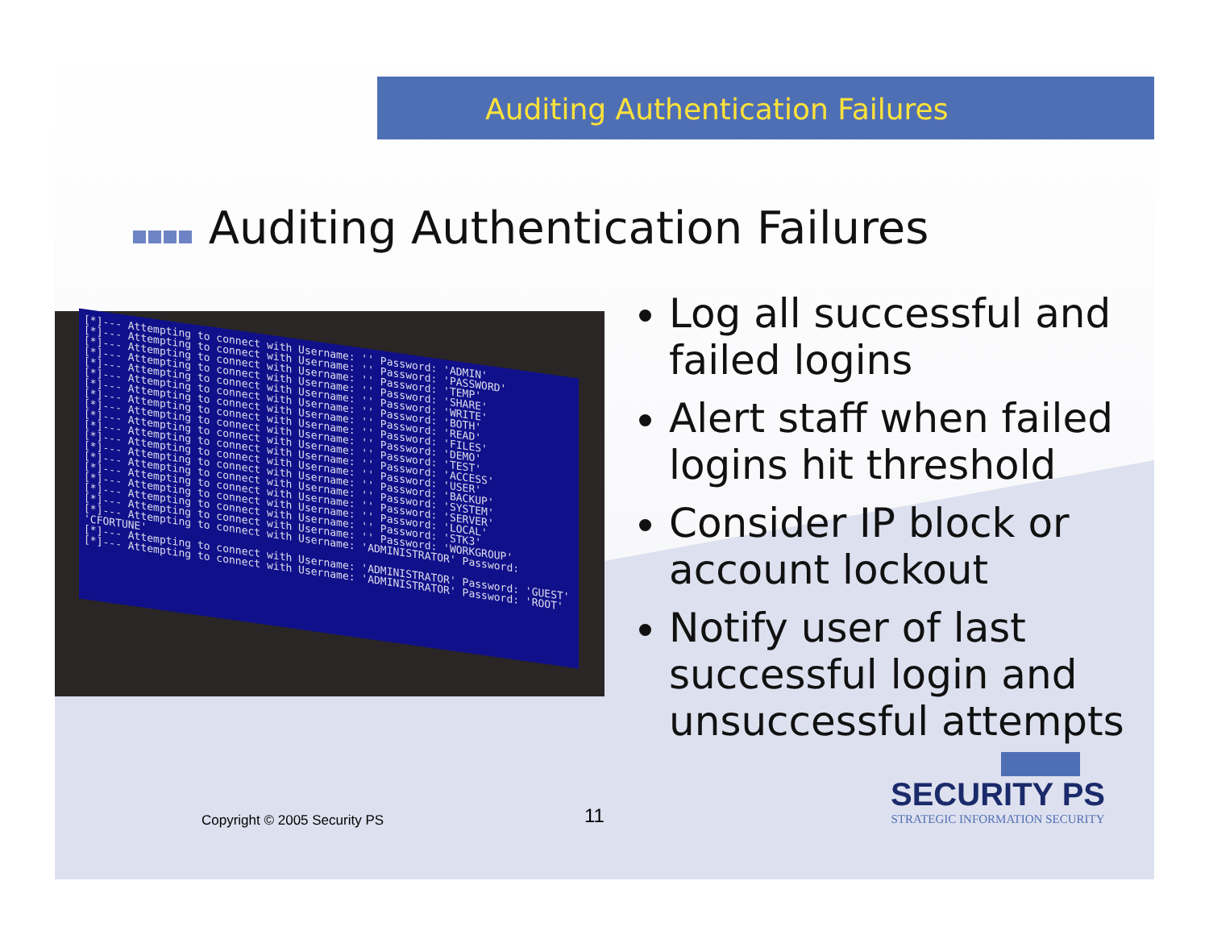Auditing Authentication Failures
Auditing Authentication Failures
[*]--- Attempting to connect with Username: '' Password: 'ADMIN'
[*]--- Attempting to connect with Username: '' Password: 'PASSWORD'
[*]--- Attempting to connect with Username: '' Password: 'TEMP'
[*]--- Attempting to connect with Username: '' Password: 'SHARE'
[*]--- Attempting to connect with Username: '' Password: 'WRITE'
[*]--- Attempting to connect with Username: '' Password: 'BOTH'
[*]--- Attempting to connect with Username: '' Password: 'READ'
[*]--- Attempting to connect with Username: '' Password: 'FILES'
[*]--- Attempting to connect with Username: '' Password: 'DEMO'
[*]--- Attempting to connect with Username: '' Password: 'TEST'
[*]--- Attempting to connect with Username: '' Password: 'ACCESS'
[*]--- Attempting to connect with Username: '' Password: 'USER'
[*]--- Attempting to connect with Username: '' Password: 'BACKUP'
[*]--- Attempting to connect with Username: '' Password: 'SYSTEM'
[*]--- Attempting to connect with Username: '' Password: 'SERVER'
[*]--- Attempting to connect with Username: '' Password: 'LOCAL'
[*]--- Attempting to connect with Username: '' Password: 'STK3'
[*]--- Attempting to connect with Username: '' Password: 'WORKGROUP'
[*]--- Attempting to connect with Username: 'ADMINISTRATOR' Password: 'CFORTUNE'
[*]--- Attempting to connect with Username: 'ADMINISTRATOR' Password: 'GUEST'
[*]--- Attempting to connect with Username: 'ADMINISTRATOR' Password: 'ROOT'
Log all successful and failed logins
Alert staff when failed logins hit threshold
Consider IP block or account lockout
Notify user of last successful login and unsuccessful attempts
Copyright © 2005 Security PS 11
SECURITY PS
STRATEGIC INFORMATION SECURITY